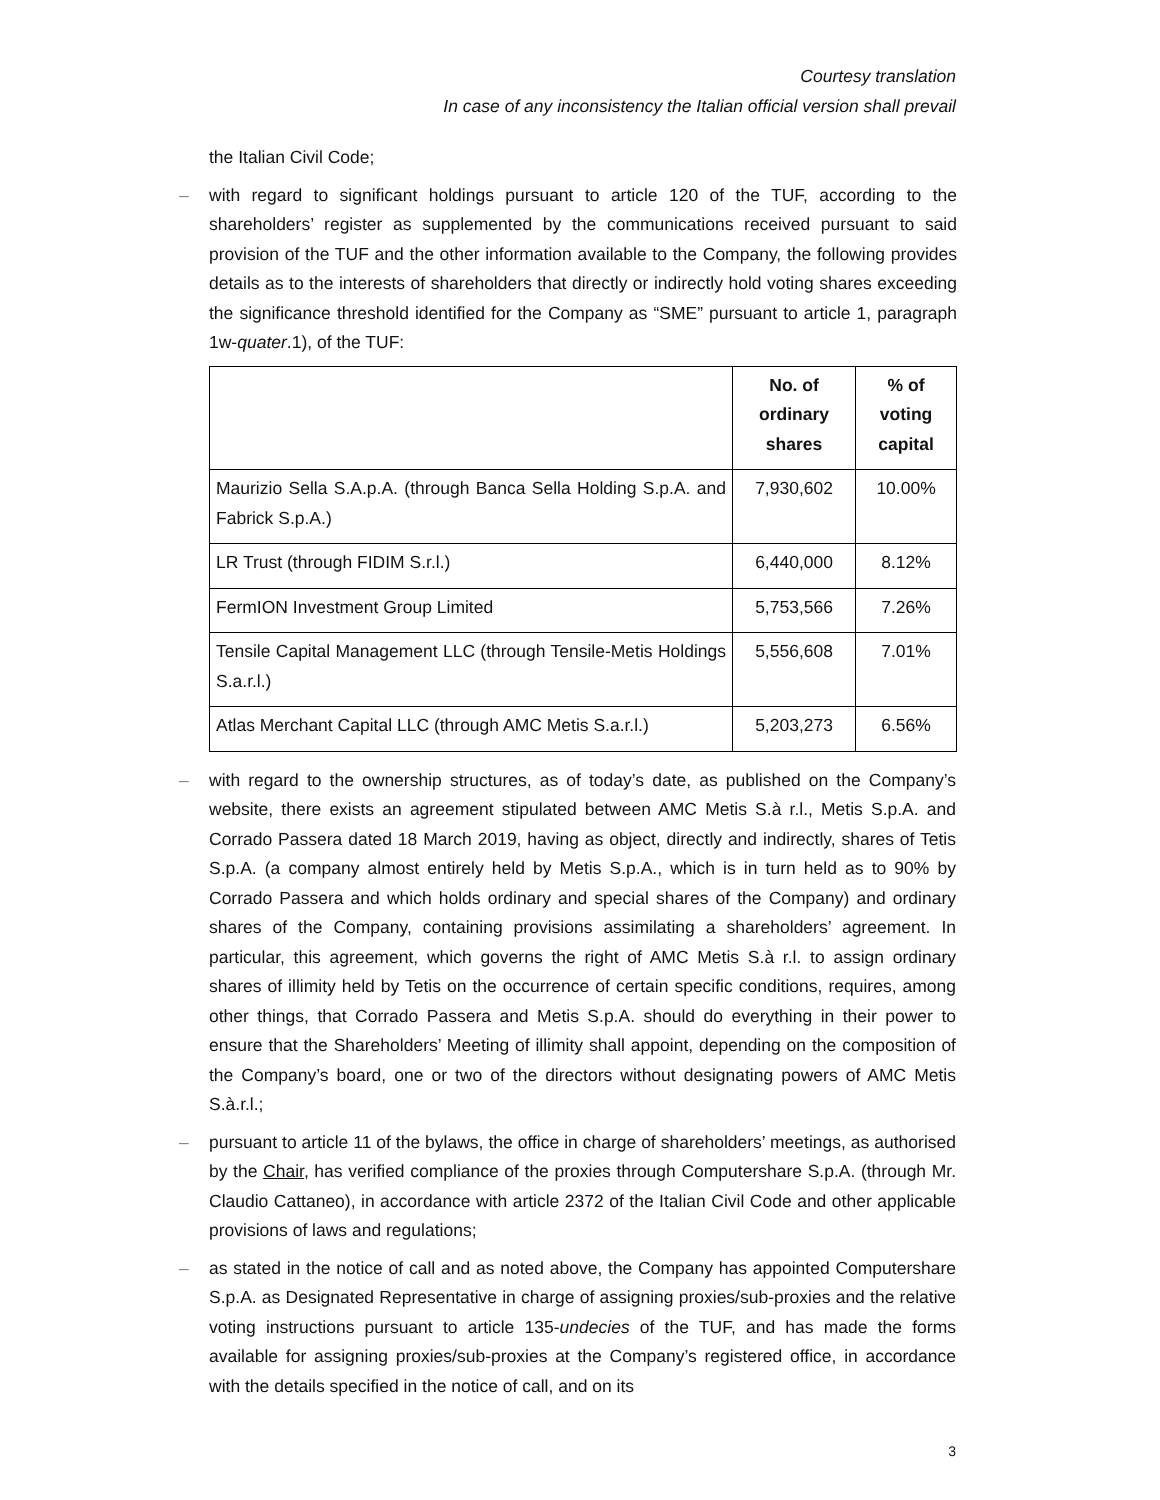Courtesy translation
In case of any inconsistency the Italian official version shall prevail
the Italian Civil Code;
– with regard to significant holdings pursuant to article 120 of the TUF, according to the shareholders’ register as supplemented by the communications received pursuant to said provision of the TUF and the other information available to the Company, the following provides details as to the interests of shareholders that directly or indirectly hold voting shares exceeding the significance threshold identified for the Company as “SME” pursuant to article 1, paragraph 1w-quater.1), of the TUF:
| | No. of ordinary shares | % of voting capital |
| --- | --- | --- |
| Maurizio Sella S.A.p.A. (through Banca Sella Holding S.p.A. and Fabrick S.p.A.) | 7,930,602 | 10.00% |
| LR Trust (through FIDIM S.r.l.) | 6,440,000 | 8.12% |
| FermION Investment Group Limited | 5,753,566 | 7.26% |
| Tensile Capital Management LLC (through Tensile-Metis Holdings S.a.r.l.) | 5,556,608 | 7.01% |
| Atlas Merchant Capital LLC (through AMC Metis S.a.r.l.) | 5,203,273 | 6.56% |
– with regard to the ownership structures, as of today’s date, as published on the Company’s website, there exists an agreement stipulated between AMC Metis S.à r.l., Metis S.p.A. and Corrado Passera dated 18 March 2019, having as object, directly and indirectly, shares of Tetis S.p.A. (a company almost entirely held by Metis S.p.A., which is in turn held as to 90% by Corrado Passera and which holds ordinary and special shares of the Company) and ordinary shares of the Company, containing provisions assimilating a shareholders’ agreement. In particular, this agreement, which governs the right of AMC Metis S.à r.l. to assign ordinary shares of illimity held by Tetis on the occurrence of certain specific conditions, requires, among other things, that Corrado Passera and Metis S.p.A. should do everything in their power to ensure that the Shareholders’ Meeting of illimity shall appoint, depending on the composition of the Company’s board, one or two of the directors without designating powers of AMC Metis S.à.r.l.;
– pursuant to article 11 of the bylaws, the office in charge of shareholders’ meetings, as authorised by the Chair, has verified compliance of the proxies through Computershare S.p.A. (through Mr. Claudio Cattaneo), in accordance with article 2372 of the Italian Civil Code and other applicable provisions of laws and regulations;
– as stated in the notice of call and as noted above, the Company has appointed Computershare S.p.A. as Designated Representative in charge of assigning proxies/sub-proxies and the relative voting instructions pursuant to article 135-undecies of the TUF, and has made the forms available for assigning proxies/sub-proxies at the Company’s registered office, in accordance with the details specified in the notice of call, and on its
3